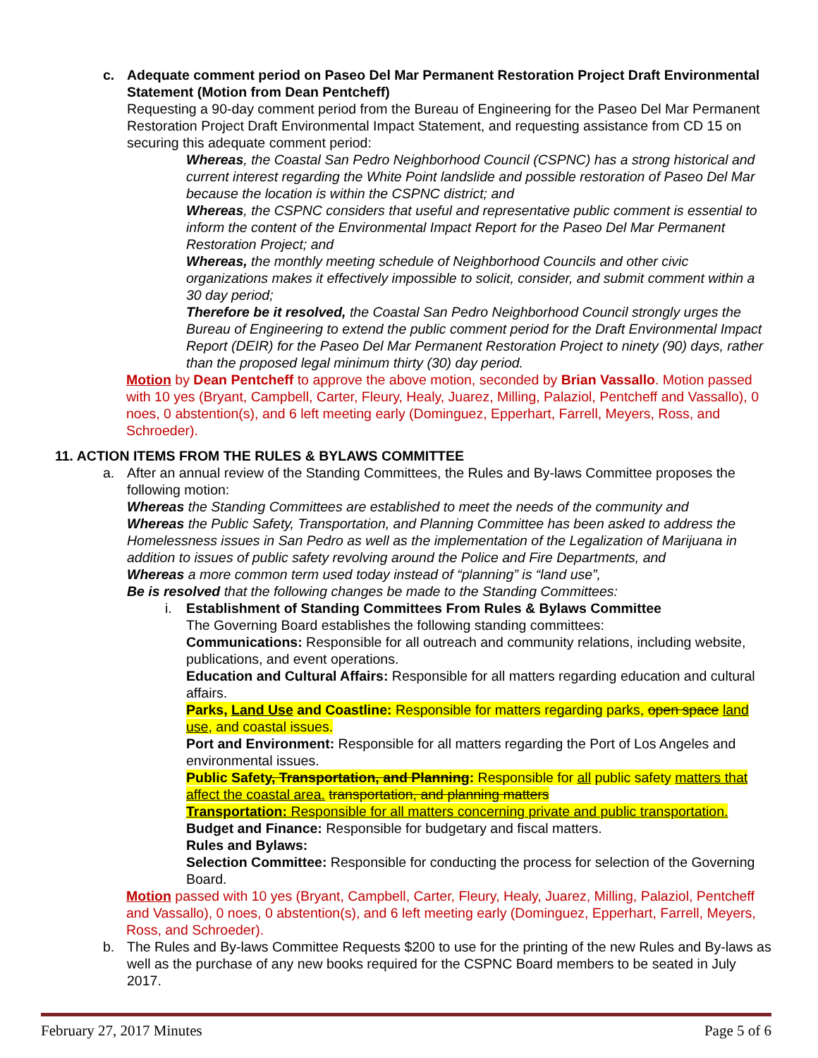c. Adequate comment period on Paseo Del Mar Permanent Restoration Project Draft Environmental Statement (Motion from Dean Pentcheff)
Requesting a 90-day comment period from the Bureau of Engineering for the Paseo Del Mar Permanent Restoration Project Draft Environmental Impact Statement, and requesting assistance from CD 15 on securing this adequate comment period:
Whereas, the Coastal San Pedro Neighborhood Council (CSPNC) has a strong historical and current interest regarding the White Point landslide and possible restoration of Paseo Del Mar because the location is within the CSPNC district; and
Whereas, the CSPNC considers that useful and representative public comment is essential to inform the content of the Environmental Impact Report for the Paseo Del Mar Permanent Restoration Project; and
Whereas, the monthly meeting schedule of Neighborhood Councils and other civic organizations makes it effectively impossible to solicit, consider, and submit comment within a 30 day period;
Therefore be it resolved, the Coastal San Pedro Neighborhood Council strongly urges the Bureau of Engineering to extend the public comment period for the Draft Environmental Impact Report (DEIR) for the Paseo Del Mar Permanent Restoration Project to ninety (90) days, rather than the proposed legal minimum thirty (30) day period.
Motion by Dean Pentcheff to approve the above motion, seconded by Brian Vassallo. Motion passed with 10 yes (Bryant, Campbell, Carter, Fleury, Healy, Juarez, Milling, Palaziol, Pentcheff and Vassallo), 0 noes, 0 abstention(s), and 6 left meeting early (Dominguez, Epperhart, Farrell, Meyers, Ross, and Schroeder).
11. ACTION ITEMS FROM THE RULES & BYLAWS COMMITTEE
a. After an annual review of the Standing Committees, the Rules and By-laws Committee proposes the following motion:
Whereas the Standing Committees are established to meet the needs of the community and
Whereas the Public Safety, Transportation, and Planning Committee has been asked to address the Homelessness issues in San Pedro as well as the implementation of the Legalization of Marijuana in addition to issues of public safety revolving around the Police and Fire Departments, and
Whereas a more common term used today instead of “planning” is “land use”,
Be is resolved that the following changes be made to the Standing Committees:
i. Establishment of Standing Committees From Rules & Bylaws Committee
The Governing Board establishes the following standing committees:
Communications: Responsible for all outreach and community relations, including website, publications, and event operations.
Education and Cultural Affairs: Responsible for all matters regarding education and cultural affairs.
Parks, Land Use and Coastline: Responsible for matters regarding parks, open space land use, and coastal issues.
Port and Environment: Responsible for all matters regarding the Port of Los Angeles and environmental issues.
Public Safety, Transportation, and Planning: Responsible for all public safety matters that affect the coastal area. transportation, and planning matters
Transportation: Responsible for all matters concerning private and public transportation.
Budget and Finance: Responsible for budgetary and fiscal matters.
Rules and Bylaws:
Selection Committee: Responsible for conducting the process for selection of the Governing Board.
Motion passed with 10 yes (Bryant, Campbell, Carter, Fleury, Healy, Juarez, Milling, Palaziol, Pentcheff and Vassallo), 0 noes, 0 abstention(s), and 6 left meeting early (Dominguez, Epperhart, Farrell, Meyers, Ross, and Schroeder).
b. The Rules and By-laws Committee Requests $200 to use for the printing of the new Rules and By-laws as well as the purchase of any new books required for the CSPNC Board members to be seated in July 2017.
February 27, 2017 Minutes Page 5 of 6